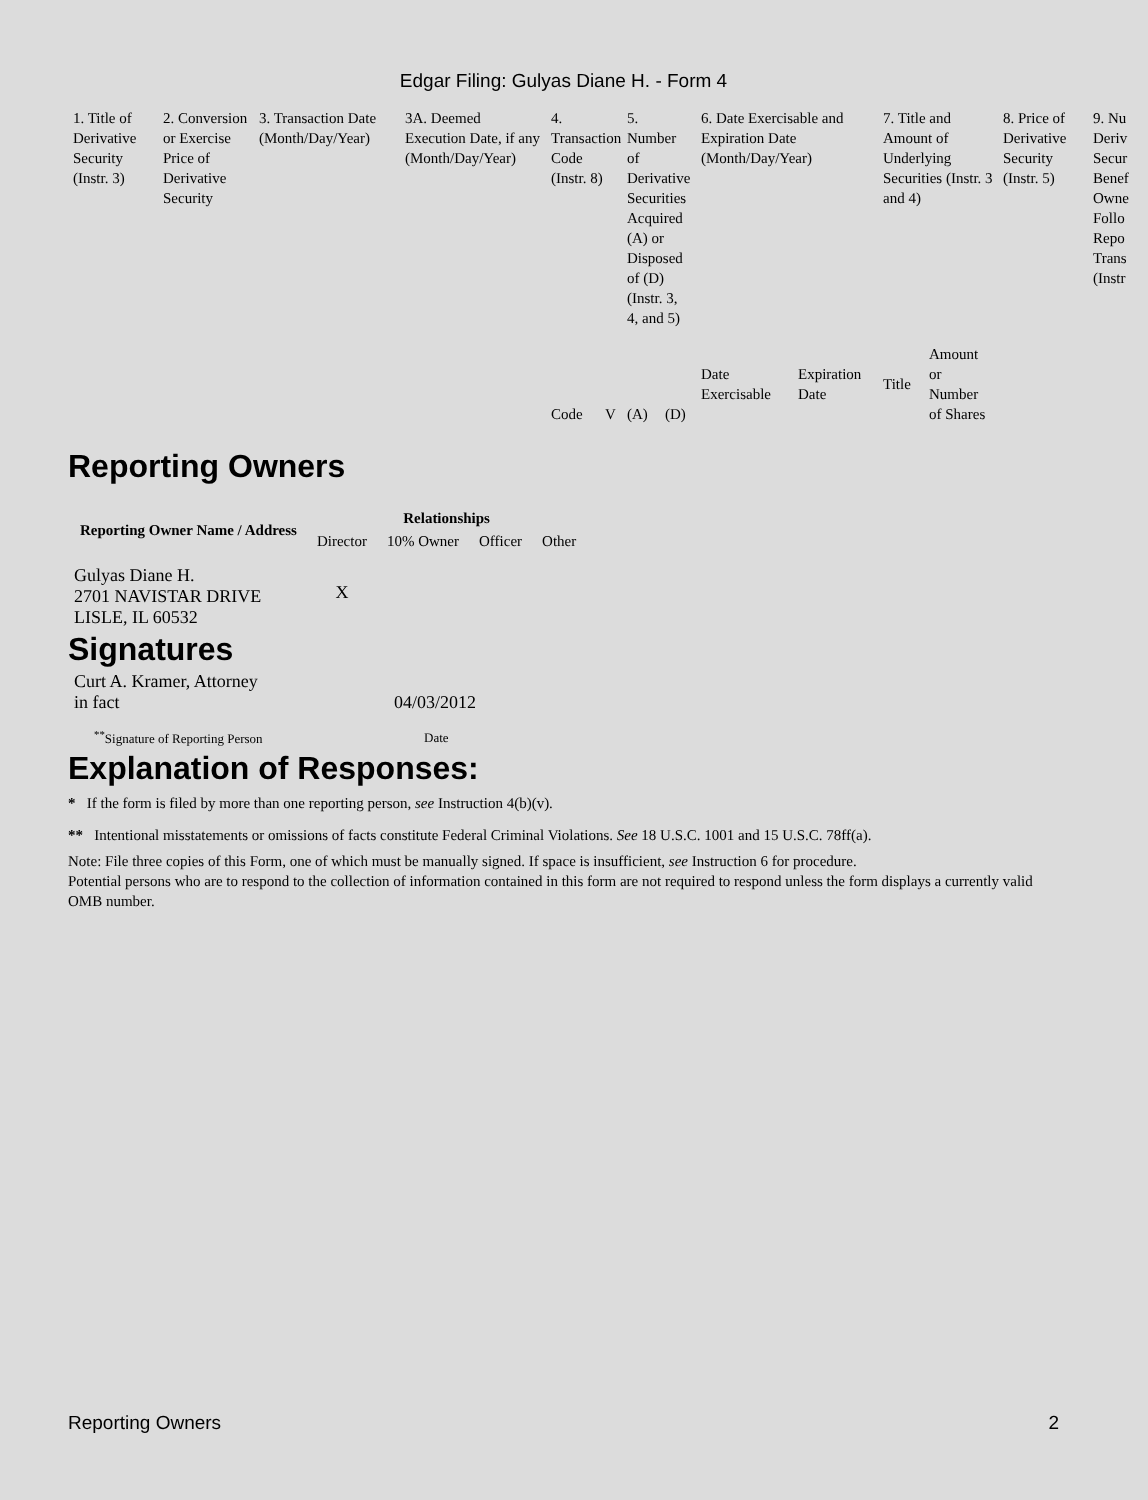Edgar Filing: Gulyas Diane H. - Form 4
| 1. Title of Derivative Security (Instr. 3) | 2. Conversion or Exercise Price of Derivative Security | 3. Transaction Date (Month/Day/Year) | 3A. Deemed Execution Date, if any (Month/Day/Year) | 4. Transaction Code (Instr. 8) | | 5. Number of Derivative Securities Acquired (A) or Disposed of (D) (Instr. 3, 4, and 5) | | 6. Date Exercisable and Expiration Date (Month/Day/Year) | | 7. Title and Amount of Underlying Securities (Instr. 3 and 4) | | 8. Price of Derivative Security (Instr. 5) | 9. Nu Deriv Secur Benef Owne Follo Repo Trans (Instr |
| | | | | Code | V | (A) | (D) | Date Exercisable | Expiration Date | Title | Amount or Number of Shares | | |
Reporting Owners
| Reporting Owner Name / Address | Relationships | | | |
| --- | --- | --- | --- | --- |
| | Director | 10% Owner | Officer | Other |
| Gulyas Diane H. 2701 NAVISTAR DRIVE LISLE, IL 60532 | X | | | |
Signatures
| Curt A. Kramer, Attorney in fact | 04/03/2012 |
| <sup>**</sup> Signature of Reporting Person | Date |
Explanation of Responses:
* If the form is filed by more than one reporting person, see Instruction 4(b)(v).
** Intentional misstatements or omissions of facts constitute Federal Criminal Violations. See 18 U.S.C. 1001 and 15 U.S.C. 78ff(a).
Note: File three copies of this Form, one of which must be manually signed. If space is insufficient, see Instruction 6 for procedure.
Potential persons who are to respond to the collection of information contained in this form are not required to respond unless the form displays a currently valid OMB number.
Reporting Owners 2